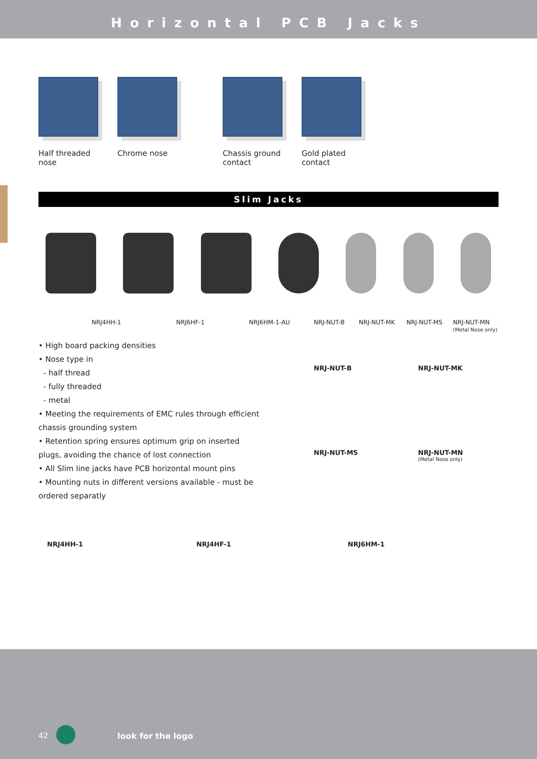Horizontal PCB Jacks
Half threaded nose
Chrome nose Chassis ground contact
Gold plated contact
Slim Jacks
NRJ4HH-1 NRJ6HF-1 NRJ6HM-1-AU NRJ-NUT-B NRJ-NUT-MK NRJ-NUT-MS NRJ-NUT-MN
(Metal Nose only)
• High board packing densities
• Nose type in
- half thread
- fully threaded
- metal
• Meeting the requirements of EMC rules through efficient chassis grounding system
• Retention spring ensures optimum grip on inserted plugs, avoiding the chance of lost connection
• All Slim line jacks have PCB horizontal mount pins
• Mounting nuts in different versions available - must be ordered separatly
NRJ-NUT-B NRJ-NUT-MK
NRJ-NUT-MS NRJ-NUT-MN
(Metal Nose only)
NRJ4HH-1 NRJ4HF-1 NRJ6HM-1
42 look for the logo